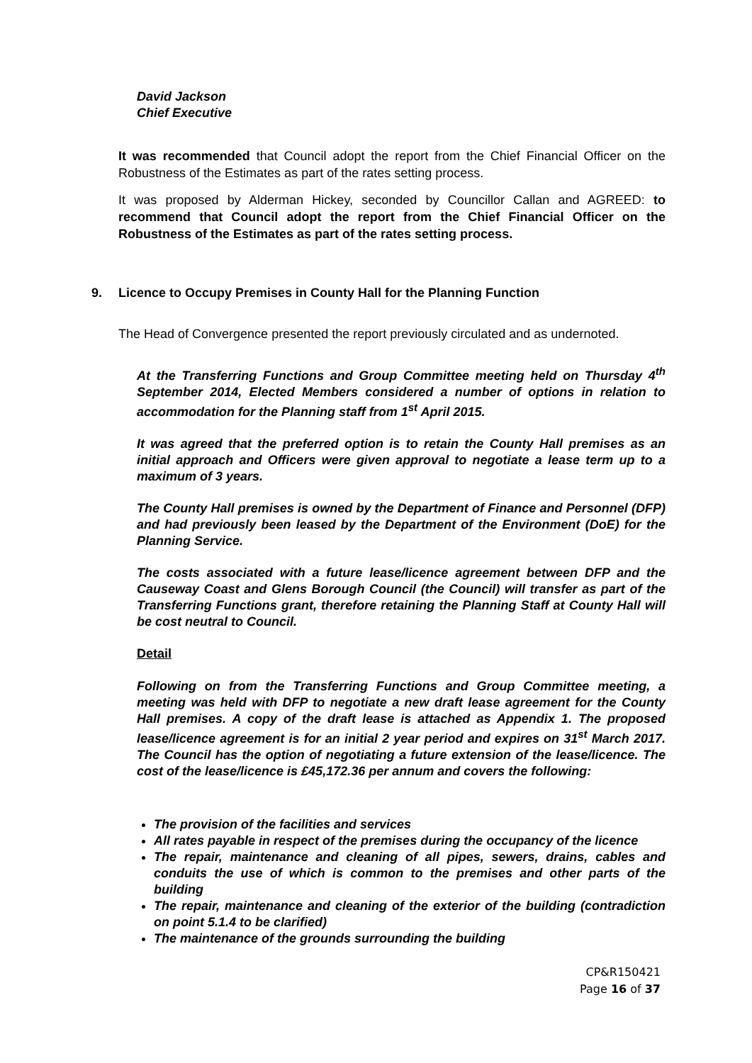David Jackson
Chief Executive
It was recommended that Council adopt the report from the Chief Financial Officer on the Robustness of the Estimates as part of the rates setting process.
It was proposed by Alderman Hickey, seconded by Councillor Callan and AGREED: to recommend that Council adopt the report from the Chief Financial Officer on the Robustness of the Estimates as part of the rates setting process.
9. Licence to Occupy Premises in County Hall for the Planning Function
The Head of Convergence presented the report previously circulated and as undernoted.
At the Transferring Functions and Group Committee meeting held on Thursday 4<sup>th</sup> September 2014, Elected Members considered a number of options in relation to accommodation for the Planning staff from 1<sup>st</sup> April 2015.
It was agreed that the preferred option is to retain the County Hall premises as an initial approach and Officers were given approval to negotiate a lease term up to a maximum of 3 years.
The County Hall premises is owned by the Department of Finance and Personnel (DFP) and had previously been leased by the Department of the Environment (DoE) for the Planning Service.
The costs associated with a future lease/licence agreement between DFP and the Causeway Coast and Glens Borough Council (the Council) will transfer as part of the Transferring Functions grant, therefore retaining the Planning Staff at County Hall will be cost neutral to Council.
Detail
Following on from the Transferring Functions and Group Committee meeting, a meeting was held with DFP to negotiate a new draft lease agreement for the County Hall premises. A copy of the draft lease is attached as Appendix 1. The proposed lease/licence agreement is for an initial 2 year period and expires on 31<sup>st</sup> March 2017. The Council has the option of negotiating a future extension of the lease/licence. The cost of the lease/licence is £45,172.36 per annum and covers the following:
The provision of the facilities and services
All rates payable in respect of the premises during the occupancy of the licence
The repair, maintenance and cleaning of all pipes, sewers, drains, cables and conduits the use of which is common to the premises and other parts of the building
The repair, maintenance and cleaning of the exterior of the building (contradiction on point 5.1.4 to be clarified)
The maintenance of the grounds surrounding the building
CP&R150421
Page 16 of 37